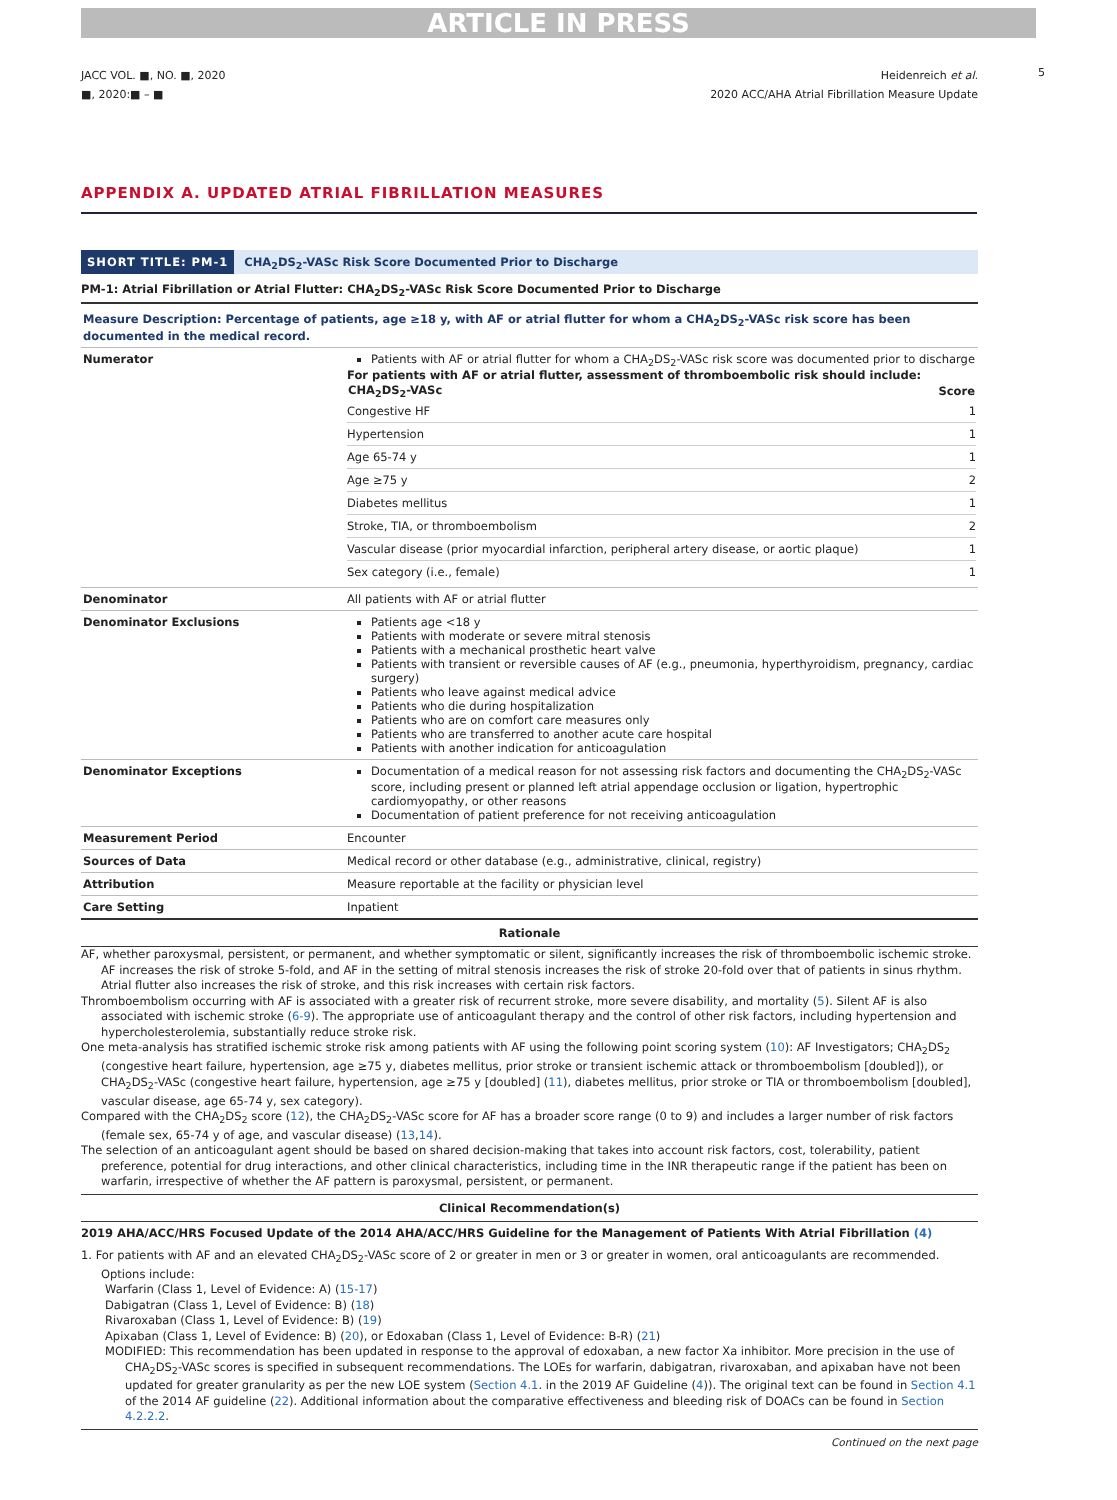ARTICLE IN PRESS
5
JACC VOL. ■, NO. ■, 2020
■, 2020:■ – ■
Heidenreich et al.
2020 ACC/AHA Atrial Fibrillation Measure Update
APPENDIX A. UPDATED ATRIAL FIBRILLATION MEASURES
SHORT TITLE: PM-1 CHA<sub>2</sub>DS<sub>2</sub>-VASc Risk Score Documented Prior to Discharge
PM-1: Atrial Fibrillation or Atrial Flutter: CHA<sub>2</sub>DS<sub>2</sub>-VASc Risk Score Documented Prior to Discharge
| Measure Description: Percentage of patients, age ≥18 y, with AF or atrial flutter for whom a CHA<sub>2</sub>DS<sub>2</sub>-VASc risk score has been documented in the medical record. | |
| Numerator | Patients with AF or atrial flutter for whom a CHA<sub>2</sub>DS<sub>2</sub>-VASc risk score was documented prior to discharge For patients with AF or atrial flutter, assessment of thromboembolic risk should include: / CHA<sub>2</sub>DS<sub>2</sub>-VASc / Score / / --- / --- / / Congestive HF / 1 / / Hypertension / 1 / / Age 65-74 y / 1 / / Age ≥75 y / 2 / / Diabetes mellitus / 1 / / Stroke, TIA, or thromboembolism / 2 / / Vascular disease (prior myocardial infarction, peripheral artery disease, or aortic plaque) / 1 / / Sex category (i.e., female) / 1 / |
| Denominator | All patients with AF or atrial flutter |
| Denominator Exclusions | Patients age <18 y Patients with moderate or severe mitral stenosis Patients with a mechanical prosthetic heart valve Patients with transient or reversible causes of AF (e.g., pneumonia, hyperthyroidism, pregnancy, cardiac surgery) Patients who leave against medical advice Patients who die during hospitalization Patients who are on comfort care measures only Patients who are transferred to another acute care hospital Patients with another indication for anticoagulation |
| Denominator Exceptions | Documentation of a medical reason for not assessing risk factors and documenting the CHA<sub>2</sub>DS<sub>2</sub>-VASc score, including present or planned left atrial appendage occlusion or ligation, hypertrophic cardiomyopathy, or other reasons Documentation of patient preference for not receiving anticoagulation |
| Measurement Period | Encounter |
| Sources of Data | Medical record or other database (e.g., administrative, clinical, registry) |
| Attribution | Measure reportable at the facility or physician level |
| Care Setting | Inpatient |
Rationale
AF, whether paroxysmal, persistent, or permanent, and whether symptomatic or silent, significantly increases the risk of thromboembolic ischemic stroke. AF increases the risk of stroke 5-fold, and AF in the setting of mitral stenosis increases the risk of stroke 20-fold over that of patients in sinus rhythm. Atrial flutter also increases the risk of stroke, and this risk increases with certain risk factors.
Thromboembolism occurring with AF is associated with a greater risk of recurrent stroke, more severe disability, and mortality (5). Silent AF is also associated with ischemic stroke (6-9). The appropriate use of anticoagulant therapy and the control of other risk factors, including hypertension and hypercholesterolemia, substantially reduce stroke risk.
One meta-analysis has stratified ischemic stroke risk among patients with AF using the following point scoring system (10): AF Investigators; CHA<sub>2</sub>DS<sub>2</sub> (congestive heart failure, hypertension, age ≥75 y, diabetes mellitus, prior stroke or transient ischemic attack or thromboembolism [doubled]), or CHA<sub>2</sub>DS<sub>2</sub>-VASc (congestive heart failure, hypertension, age ≥75 y [doubled] (11), diabetes mellitus, prior stroke or TIA or thromboembolism [doubled], vascular disease, age 65-74 y, sex category).
Compared with the CHA<sub>2</sub>DS<sub>2</sub> score (12), the CHA<sub>2</sub>DS<sub>2</sub>-VASc score for AF has a broader score range (0 to 9) and includes a larger number of risk factors (female sex, 65-74 y of age, and vascular disease) (13,14).
The selection of an anticoagulant agent should be based on shared decision-making that takes into account risk factors, cost, tolerability, patient preference, potential for drug interactions, and other clinical characteristics, including time in the INR therapeutic range if the patient has been on warfarin, irrespective of whether the AF pattern is paroxysmal, persistent, or permanent.
Clinical Recommendation(s)
2019 AHA/ACC/HRS Focused Update of the 2014 AHA/ACC/HRS Guideline for the Management of Patients With Atrial Fibrillation (4)
1. For patients with AF and an elevated CHA<sub>2</sub>DS<sub>2</sub>-VASc score of 2 or greater in men or 3 or greater in women, oral anticoagulants are recommended. Options include:
Warfarin (Class 1, Level of Evidence: A) (15-17)
Dabigatran (Class 1, Level of Evidence: B) (18)
Rivaroxaban (Class 1, Level of Evidence: B) (19)
Apixaban (Class 1, Level of Evidence: B) (20), or Edoxaban (Class 1, Level of Evidence: B-R) (21)
MODIFIED: This recommendation has been updated in response to the approval of edoxaban, a new factor Xa inhibitor. More precision in the use of CHA<sub>2</sub>DS<sub>2</sub>-VASc scores is specified in subsequent recommendations. The LOEs for warfarin, dabigatran, rivaroxaban, and apixaban have not been updated for greater granularity as per the new LOE system (Section 4.1. in the 2019 AF Guideline (4)). The original text can be found in Section 4.1 of the 2014 AF guideline (22). Additional information about the comparative effectiveness and bleeding risk of DOACs can be found in Section 4.2.2.2.
Continued on the next page